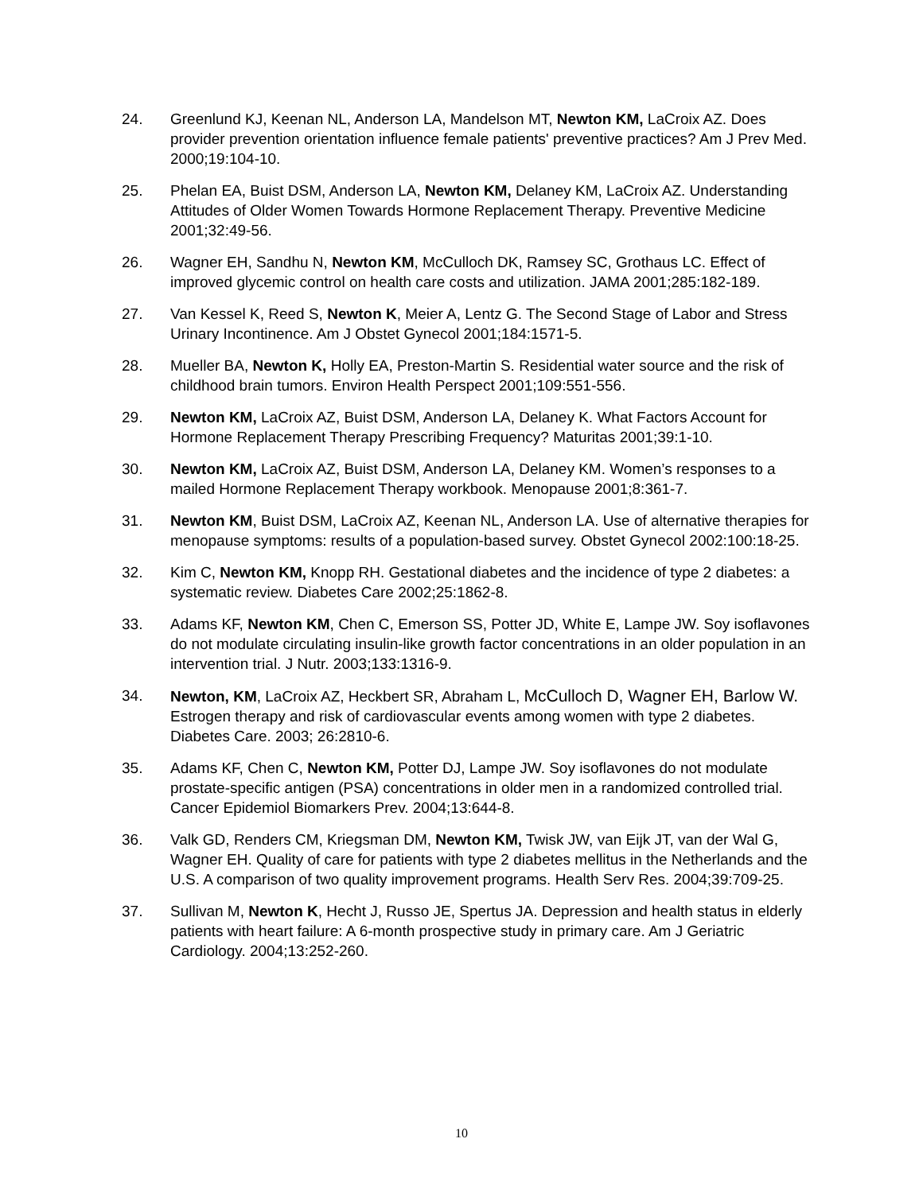24. Greenlund KJ, Keenan NL, Anderson LA, Mandelson MT, Newton KM, LaCroix AZ. Does provider prevention orientation influence female patients' preventive practices? Am J Prev Med. 2000;19:104-10.
25. Phelan EA, Buist DSM, Anderson LA, Newton KM, Delaney KM, LaCroix AZ. Understanding Attitudes of Older Women Towards Hormone Replacement Therapy. Preventive Medicine 2001;32:49-56.
26. Wagner EH, Sandhu N, Newton KM, McCulloch DK, Ramsey SC, Grothaus LC. Effect of improved glycemic control on health care costs and utilization. JAMA 2001;285:182-189.
27. Van Kessel K, Reed S, Newton K, Meier A, Lentz G. The Second Stage of Labor and Stress Urinary Incontinence. Am J Obstet Gynecol 2001;184:1571-5.
28. Mueller BA, Newton K, Holly EA, Preston-Martin S. Residential water source and the risk of childhood brain tumors. Environ Health Perspect 2001;109:551-556.
29. Newton KM, LaCroix AZ, Buist DSM, Anderson LA, Delaney K. What Factors Account for Hormone Replacement Therapy Prescribing Frequency? Maturitas 2001;39:1-10.
30. Newton KM, LaCroix AZ, Buist DSM, Anderson LA, Delaney KM. Women’s responses to a mailed Hormone Replacement Therapy workbook. Menopause 2001;8:361-7.
31. Newton KM, Buist DSM, LaCroix AZ, Keenan NL, Anderson LA. Use of alternative therapies for menopause symptoms: results of a population-based survey. Obstet Gynecol 2002:100:18-25.
32. Kim C, Newton KM, Knopp RH. Gestational diabetes and the incidence of type 2 diabetes: a systematic review. Diabetes Care 2002;25:1862-8.
33. Adams KF, Newton KM, Chen C, Emerson SS, Potter JD, White E, Lampe JW. Soy isoflavones do not modulate circulating insulin-like growth factor concentrations in an older population in an intervention trial. J Nutr. 2003;133:1316-9.
34. Newton, KM, LaCroix AZ, Heckbert SR, Abraham L, McCulloch D, Wagner EH, Barlow W. Estrogen therapy and risk of cardiovascular events among women with type 2 diabetes. Diabetes Care. 2003; 26:2810-6.
35. Adams KF, Chen C, Newton KM, Potter DJ, Lampe JW. Soy isoflavones do not modulate prostate-specific antigen (PSA) concentrations in older men in a randomized controlled trial. Cancer Epidemiol Biomarkers Prev. 2004;13:644-8.
36. Valk GD, Renders CM, Kriegsman DM, Newton KM, Twisk JW, van Eijk JT, van der Wal G, Wagner EH. Quality of care for patients with type 2 diabetes mellitus in the Netherlands and the U.S. A comparison of two quality improvement programs. Health Serv Res. 2004;39:709-25.
37. Sullivan M, Newton K, Hecht J, Russo JE, Spertus JA. Depression and health status in elderly patients with heart failure: A 6-month prospective study in primary care. Am J Geriatric Cardiology. 2004;13:252-260.
10